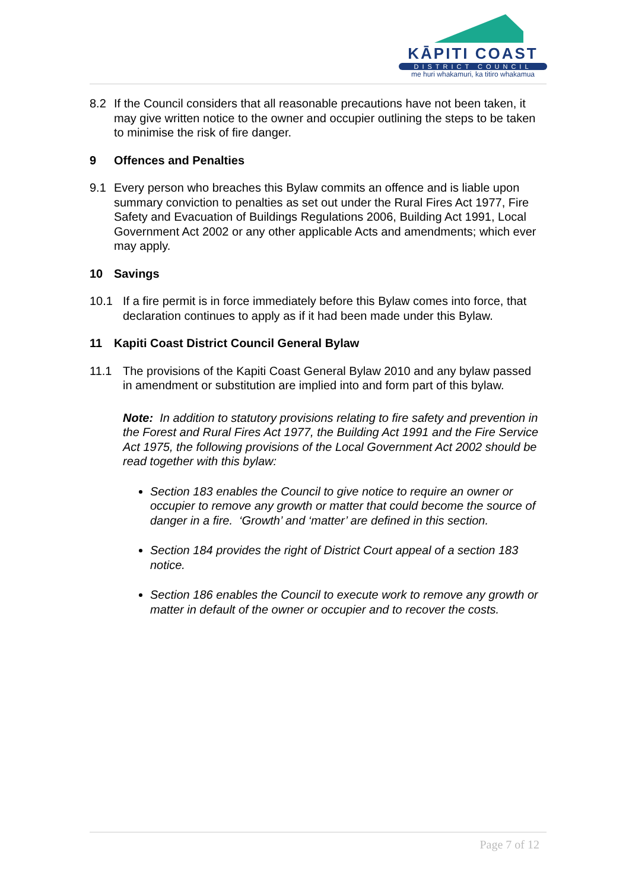KĀPITI COAST
DISTRICT COUNCIL
me huri whakamuri, ka titiro whakamua
8.2 If the Council considers that all reasonable precautions have not been taken, it may give written notice to the owner and occupier outlining the steps to be taken to minimise the risk of fire danger.
9 Offences and Penalties
9.1 Every person who breaches this Bylaw commits an offence and is liable upon summary conviction to penalties as set out under the Rural Fires Act 1977, Fire Safety and Evacuation of Buildings Regulations 2006, Building Act 1991, Local Government Act 2002 or any other applicable Acts and amendments; which ever may apply.
10 Savings
10.1 If a fire permit is in force immediately before this Bylaw comes into force, that declaration continues to apply as if it had been made under this Bylaw.
11 Kapiti Coast District Council General Bylaw
11.1 The provisions of the Kapiti Coast General Bylaw 2010 and any bylaw passed in amendment or substitution are implied into and form part of this bylaw.
Note: In addition to statutory provisions relating to fire safety and prevention in the Forest and Rural Fires Act 1977, the Building Act 1991 and the Fire Service Act 1975, the following provisions of the Local Government Act 2002 should be read together with this bylaw:
Section 183 enables the Council to give notice to require an owner or occupier to remove any growth or matter that could become the source of danger in a fire. ‘Growth’ and ‘matter’ are defined in this section.
Section 184 provides the right of District Court appeal of a section 183 notice.
Section 186 enables the Council to execute work to remove any growth or matter in default of the owner or occupier and to recover the costs.
Page 7 of 12